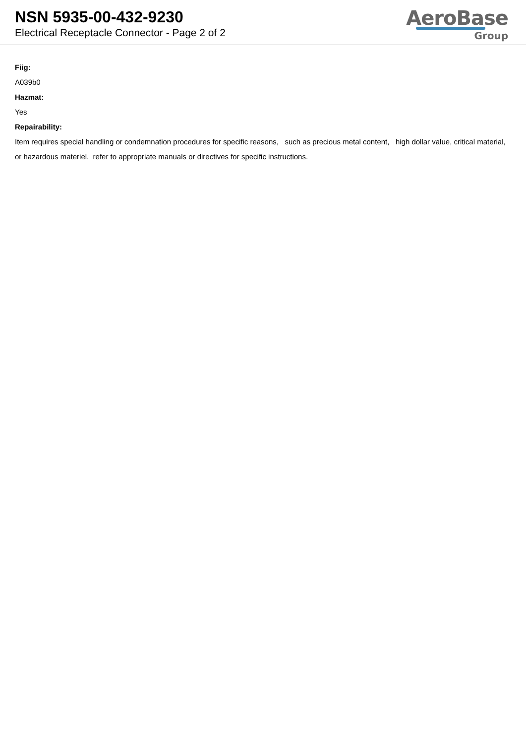NSN 5935-00-432-9230
Electrical Receptacle Connector - Page 2 of 2
AeroBase
Group
Fiig:
A039b0
Hazmat:
Yes
Repairability:
Item requires special handling or condemnation procedures for specific reasons, such as precious metal content, high dollar value, critical material, or hazardous materiel. refer to appropriate manuals or directives for specific instructions.